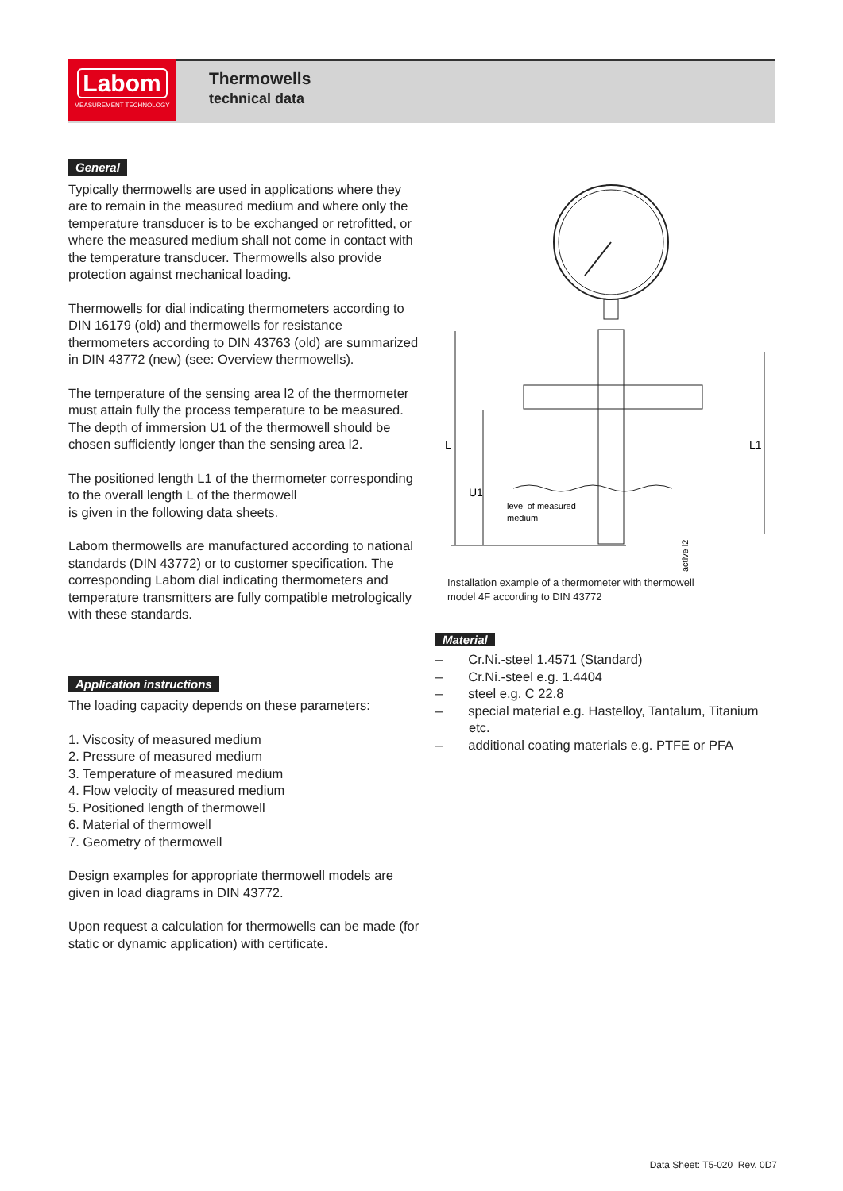Labom
MEASUREMENT TECHNOLOGY
Thermowells
technical data
General
Typically thermowells are used in applications where they are to remain in the measured medium and where only the temperature transducer is to be exchanged or retrofitted, or where the measured medium shall not come in contact with the temperature transducer. Thermowells also provide protection against mechanical loading.
Thermowells for dial indicating thermometers according to DIN 16179 (old) and thermowells for resistance thermometers according to DIN 43763 (old) are summarized in DIN 43772 (new) (see: Overview thermowells).
The temperature of the sensing area l2 of the thermometer must attain fully the process temperature to be measured. The depth of immersion U1 of the thermowell should be chosen sufficiently longer than the sensing area l2.
The positioned length L1 of the thermometer corresponding to the overall length L of the thermowell
is given in the following data sheets.
Labom thermowells are manufactured according to national standards (DIN 43772) or to customer specification. The corresponding Labom dial indicating thermometers and temperature transmitters are fully compatible metrologically with these standards.
Application instructions
The loading capacity depends on these parameters:
1. Viscosity of measured medium
2. Pressure of measured medium
3. Temperature of measured medium
4. Flow velocity of measured medium
5. Positioned length of thermowell
6. Material of thermowell
7. Geometry of thermowell
Design examples for appropriate thermowell models are given in load diagrams in DIN 43772.
Upon request a calculation for thermowells can be made (for static or dynamic application) with certificate.
level of measured
medium
L
U1
L1
active l2
Installation example of a thermometer with thermowell
model 4F according to DIN 43772
Material
– Cr.Ni.-steel 1.4571 (Standard)
– Cr.Ni.-steel e.g. 1.4404
– steel e.g. C 22.8
– special material e.g. Hastelloy, Tantalum, Titanium etc.
– additional coating materials e.g. PTFE or PFA
Data Sheet: T5-020 Rev. 0D7